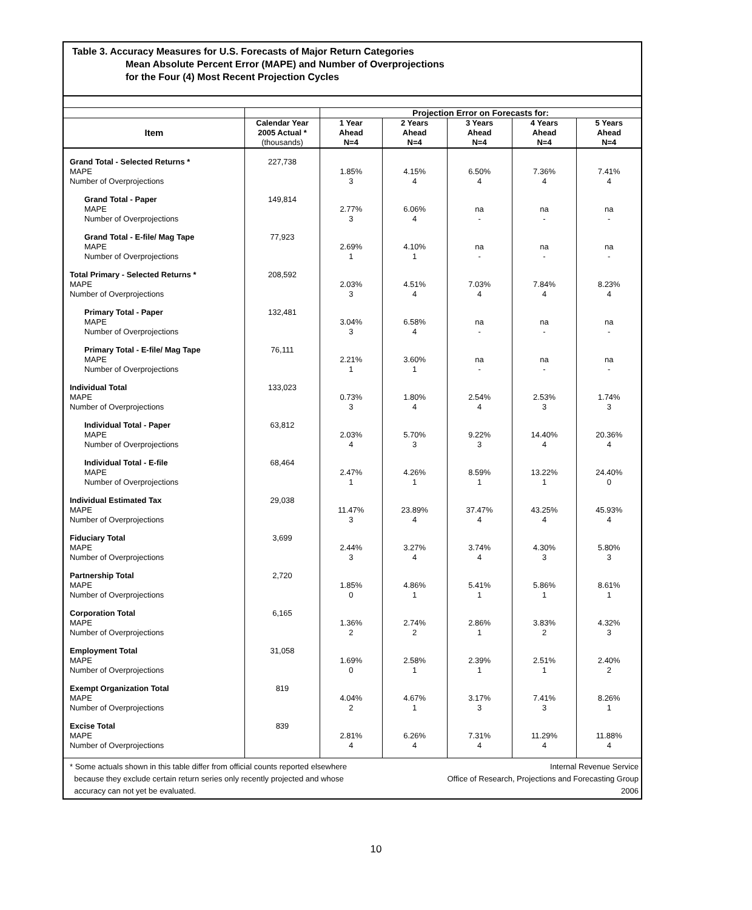Table 3. Accuracy Measures for U.S. Forecasts of Major Return Categories
Mean Absolute Percent Error (MAPE) and Number of Overprojections
for the Four (4) Most Recent Projection Cycles
| | | Projection Error on Forecasts for: | | | | |
| --- | --- | --- | --- | --- | --- | --- |
| | Calendar Year | 1 Year | 2 Years | 3 Years | 4 Years | 5 Years |
| Item | 2005 Actual * | Ahead | Ahead | Ahead | Ahead | Ahead |
| | (thousands) | N=4 | N=4 | N=4 | N=4 | N=4 |
| Grand Total - Selected Returns * MAPE Number of Overprojections | 227,738 | 1.85% 3 | 4.15% 4 | 6.50% 4 | 7.36% 4 | 7.41% 4 |
| Grand Total - Paper MAPE Number of Overprojections | 149,814 | 2.77% 3 | 6.06% 4 | na - | na - | na - |
| Grand Total - E-file/ Mag Tape MAPE Number of Overprojections | 77,923 | 2.69% 1 | 4.10% 1 | na - | na - | na - |
| Total Primary - Selected Returns * MAPE Number of Overprojections | 208,592 | 2.03% 3 | 4.51% 4 | 7.03% 4 | 7.84% 4 | 8.23% 4 |
| Primary Total - Paper MAPE Number of Overprojections | 132,481 | 3.04% 3 | 6.58% 4 | na - | na - | na - |
| Primary Total - E-file/ Mag Tape MAPE Number of Overprojections | 76,111 | 2.21% 1 | 3.60% 1 | na - | na - | na - |
| Individual Total MAPE Number of Overprojections | 133,023 | 0.73% 3 | 1.80% 4 | 2.54% 4 | 2.53% 3 | 1.74% 3 |
| Individual Total - Paper MAPE Number of Overprojections | 63,812 | 2.03% 4 | 5.70% 3 | 9.22% 3 | 14.40% 4 | 20.36% 4 |
| Individual Total - E-file MAPE Number of Overprojections | 68,464 | 2.47% 1 | 4.26% 1 | 8.59% 1 | 13.22% 1 | 24.40% 0 |
| Individual Estimated Tax MAPE Number of Overprojections | 29,038 | 11.47% 3 | 23.89% 4 | 37.47% 4 | 43.25% 4 | 45.93% 4 |
| Fiduciary Total MAPE Number of Overprojections | 3,699 | 2.44% 3 | 3.27% 4 | 3.74% 4 | 4.30% 3 | 5.80% 3 |
| Partnership Total MAPE Number of Overprojections | 2,720 | 1.85% 0 | 4.86% 1 | 5.41% 1 | 5.86% 1 | 8.61% 1 |
| Corporation Total MAPE Number of Overprojections | 6,165 | 1.36% 2 | 2.74% 2 | 2.86% 1 | 3.83% 2 | 4.32% 3 |
| Employment Total MAPE Number of Overprojections | 31,058 | 1.69% 0 | 2.58% 1 | 2.39% 1 | 2.51% 1 | 2.40% 2 |
| Exempt Organization Total MAPE Number of Overprojections | 819 | 4.04% 2 | 4.67% 1 | 3.17% 3 | 7.41% 3 | 8.26% 1 |
| Excise Total MAPE Number of Overprojections | 839 | 2.81% 4 | 6.26% 4 | 7.31% 4 | 11.29% 4 | 11.88% 4 |
* Some actuals shown in this table differ from official counts reported elsewhere
because they exclude certain return series only recently projected and whose
accuracy can not yet be evaluated.
Internal Revenue Service
Office of Research, Projections and Forecasting Group
2006
10